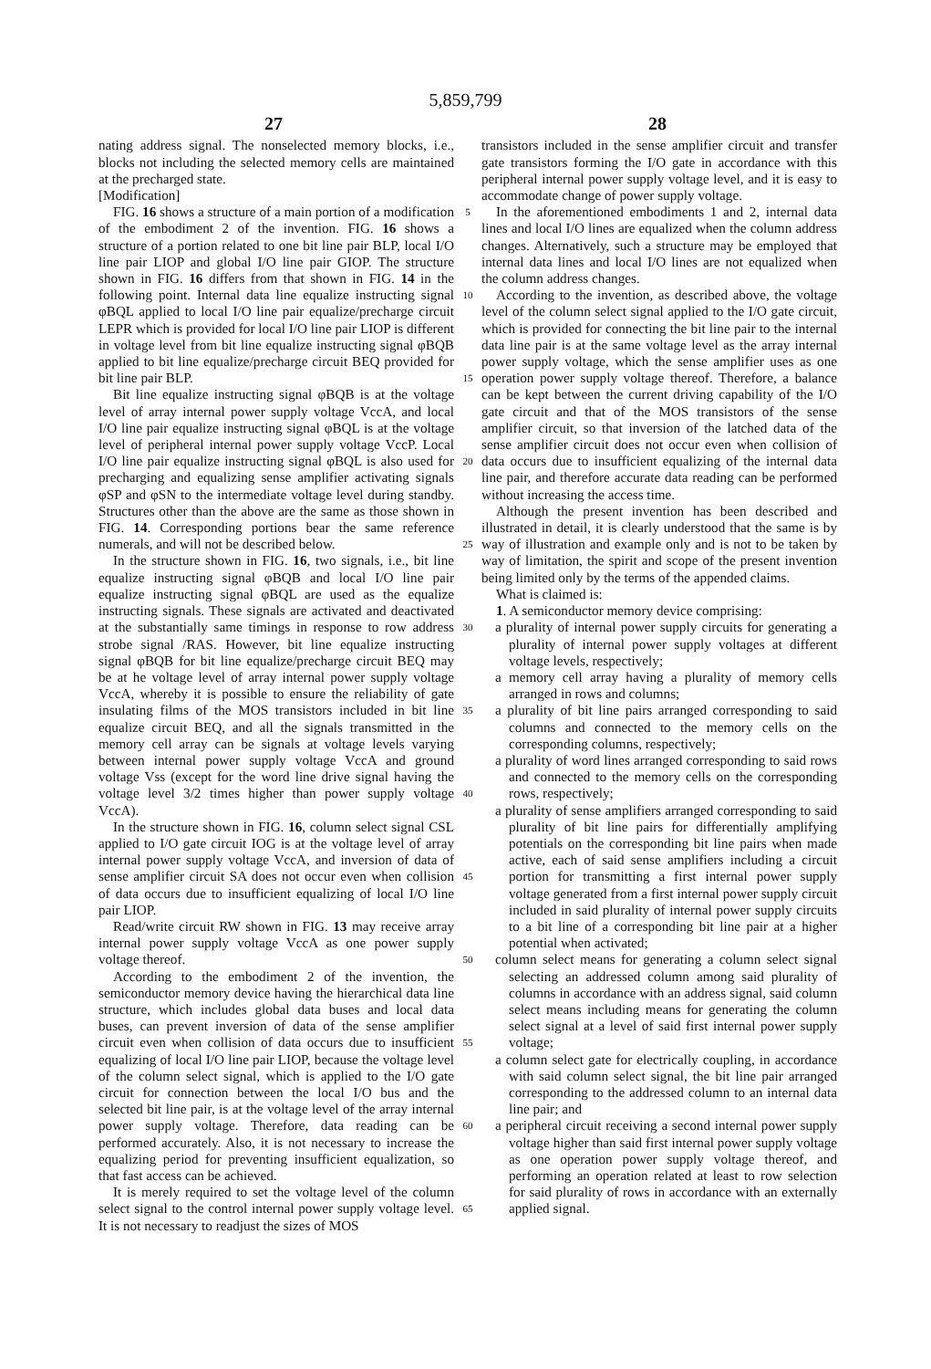5,859,799
27 28
nating address signal. The nonselected memory blocks, i.e., blocks not including the selected memory cells are maintained at the precharged state.
[Modification]
FIG. 16 shows a structure of a main portion of a modification of the embodiment 2 of the invention. FIG. 16 shows a structure of a portion related to one bit line pair BLP, local I/O line pair LIOP and global I/O line pair GIOP. The structure shown in FIG. 16 differs from that shown in FIG. 14 in the following point. Internal data line equalize instructing signal φBQL applied to local I/O line pair equalize/precharge circuit LEPR which is provided for local I/O line pair LIOP is different in voltage level from bit line equalize instructing signal φBQB applied to bit line equalize/precharge circuit BEQ provided for bit line pair BLP.
Bit line equalize instructing signal φBQB is at the voltage level of array internal power supply voltage VccA, and local I/O line pair equalize instructing signal φBQL is at the voltage level of peripheral internal power supply voltage VccP. Local I/O line pair equalize instructing signal φBQL is also used for precharging and equalizing sense amplifier activating signals φSP and φSN to the intermediate voltage level during standby. Structures other than the above are the same as those shown in FIG. 14. Corresponding portions bear the same reference numerals, and will not be described below.
In the structure shown in FIG. 16, two signals, i.e., bit line equalize instructing signal φBQB and local I/O line pair equalize instructing signal φBQL are used as the equalize instructing signals. These signals are activated and deactivated at the substantially same timings in response to row address strobe signal /RAS. However, bit line equalize instructing signal φBQB for bit line equalize/precharge circuit BEQ may be at he voltage level of array internal power supply voltage VccA, whereby it is possible to ensure the reliability of gate insulating films of the MOS transistors included in bit line equalize circuit BEQ, and all the signals transmitted in the memory cell array can be signals at voltage levels varying between internal power supply voltage VccA and ground voltage Vss (except for the word line drive signal having the voltage level 3/2 times higher than power supply voltage VccA).
In the structure shown in FIG. 16, column select signal CSL applied to I/O gate circuit IOG is at the voltage level of array internal power supply voltage VccA, and inversion of data of sense amplifier circuit SA does not occur even when collision of data occurs due to insufficient equalizing of local I/O line pair LIOP.
Read/write circuit RW shown in FIG. 13 may receive array internal power supply voltage VccA as one power supply voltage thereof.
According to the embodiment 2 of the invention, the semiconductor memory device having the hierarchical data line structure, which includes global data buses and local data buses, can prevent inversion of data of the sense amplifier circuit even when collision of data occurs due to insufficient equalizing of local I/O line pair LIOP, because the voltage level of the column select signal, which is applied to the I/O gate circuit for connection between the local I/O bus and the selected bit line pair, is at the voltage level of the array internal power supply voltage. Therefore, data reading can be performed accurately. Also, it is not necessary to increase the equalizing period for preventing insufficient equalization, so that fast access can be achieved.
It is merely required to set the voltage level of the column select signal to the control internal power supply voltage level. It is not necessary to readjust the sizes of MOS
5
10
15
20
25
30
35
40
45
50
55
60
65
transistors included in the sense amplifier circuit and transfer gate transistors forming the I/O gate in accordance with this peripheral internal power supply voltage level, and it is easy to accommodate change of power supply voltage.
In the aforementioned embodiments 1 and 2, internal data lines and local I/O lines are equalized when the column address changes. Alternatively, such a structure may be employed that internal data lines and local I/O lines are not equalized when the column address changes.
According to the invention, as described above, the voltage level of the column select signal applied to the I/O gate circuit, which is provided for connecting the bit line pair to the internal data line pair is at the same voltage level as the array internal power supply voltage, which the sense amplifier uses as one operation power supply voltage thereof. Therefore, a balance can be kept between the current driving capability of the I/O gate circuit and that of the MOS transistors of the sense amplifier circuit, so that inversion of the latched data of the sense amplifier circuit does not occur even when collision of data occurs due to insufficient equalizing of the internal data line pair, and therefore accurate data reading can be performed without increasing the access time.
Although the present invention has been described and illustrated in detail, it is clearly understood that the same is by way of illustration and example only and is not to be taken by way of limitation, the spirit and scope of the present invention being limited only by the terms of the appended claims.
What is claimed is:
1. A semiconductor memory device comprising:
a plurality of internal power supply circuits for generating a plurality of internal power supply voltages at different voltage levels, respectively;
a memory cell array having a plurality of memory cells arranged in rows and columns;
a plurality of bit line pairs arranged corresponding to said columns and connected to the memory cells on the corresponding columns, respectively;
a plurality of word lines arranged corresponding to said rows and connected to the memory cells on the corresponding rows, respectively;
a plurality of sense amplifiers arranged corresponding to said plurality of bit line pairs for differentially amplifying potentials on the corresponding bit line pairs when made active, each of said sense amplifiers including a circuit portion for transmitting a first internal power supply voltage generated from a first internal power supply circuit included in said plurality of internal power supply circuits to a bit line of a corresponding bit line pair at a higher potential when activated;
column select means for generating a column select signal selecting an addressed column among said plurality of columns in accordance with an address signal, said column select means including means for generating the column select signal at a level of said first internal power supply voltage;
a column select gate for electrically coupling, in accordance with said column select signal, the bit line pair arranged corresponding to the addressed column to an internal data line pair; and
a peripheral circuit receiving a second internal power supply voltage higher than said first internal power supply voltage as one operation power supply voltage thereof, and performing an operation related at least to row selection for said plurality of rows in accordance with an externally applied signal.